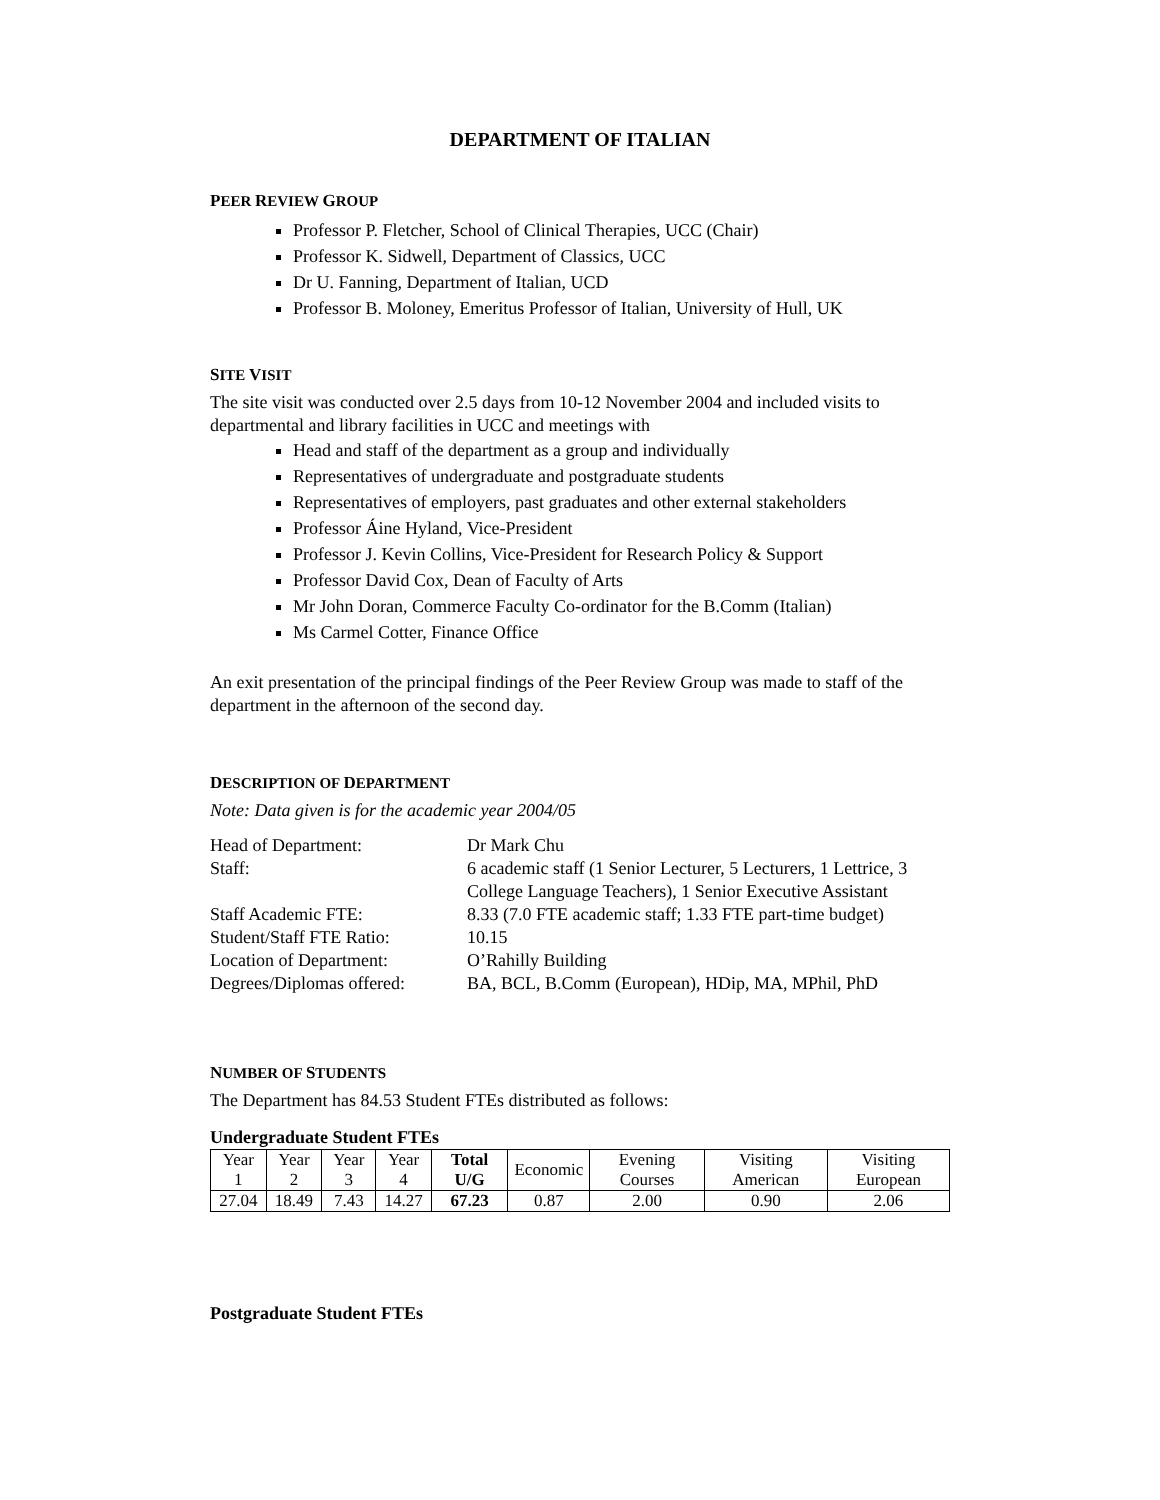DEPARTMENT OF ITALIAN
PEER REVIEW GROUP
Professor P. Fletcher, School of Clinical Therapies, UCC (Chair)
Professor K. Sidwell, Department of Classics, UCC
Dr U. Fanning, Department of Italian, UCD
Professor B. Moloney, Emeritus Professor of Italian, University of Hull, UK
SITE VISIT
The site visit was conducted over 2.5 days from 10-12 November 2004 and included visits to departmental and library facilities in UCC and meetings with
Head and staff of the department as a group and individually
Representatives of undergraduate and postgraduate students
Representatives of employers, past graduates and other external stakeholders
Professor Áine Hyland, Vice-President
Professor J. Kevin Collins, Vice-President for Research Policy & Support
Professor David Cox, Dean of Faculty of Arts
Mr John Doran, Commerce Faculty Co-ordinator for the B.Comm (Italian)
Ms Carmel Cotter, Finance Office
An exit presentation of the principal findings of the Peer Review Group was made to staff of the department in the afternoon of the second day.
DESCRIPTION OF DEPARTMENT
Note: Data given is for the academic year 2004/05
Head of Department:
Dr Mark Chu
Staff:
6 academic staff (1 Senior Lecturer, 5 Lecturers, 1 Lettrice, 3 College Language Teachers), 1 Senior Executive Assistant
Staff Academic FTE:
8.33 (7.0 FTE academic staff; 1.33 FTE part-time budget)
Student/Staff FTE Ratio:
10.15
Location of Department:
O’Rahilly Building
Degrees/Diplomas offered:
BA, BCL, B.Comm (European), HDip, MA, MPhil, PhD
NUMBER OF STUDENTS
The Department has 84.53 Student FTEs distributed as follows:
Undergraduate Student FTEs
| Year 1 | Year 2 | Year 3 | Year 4 | Total U/G | Economic | Evening Courses | Visiting American | Visiting European |
| 27.04 | 18.49 | 7.43 | 14.27 | 67.23 | 0.87 | 2.00 | 0.90 | 2.06 |
Postgraduate Student FTEs